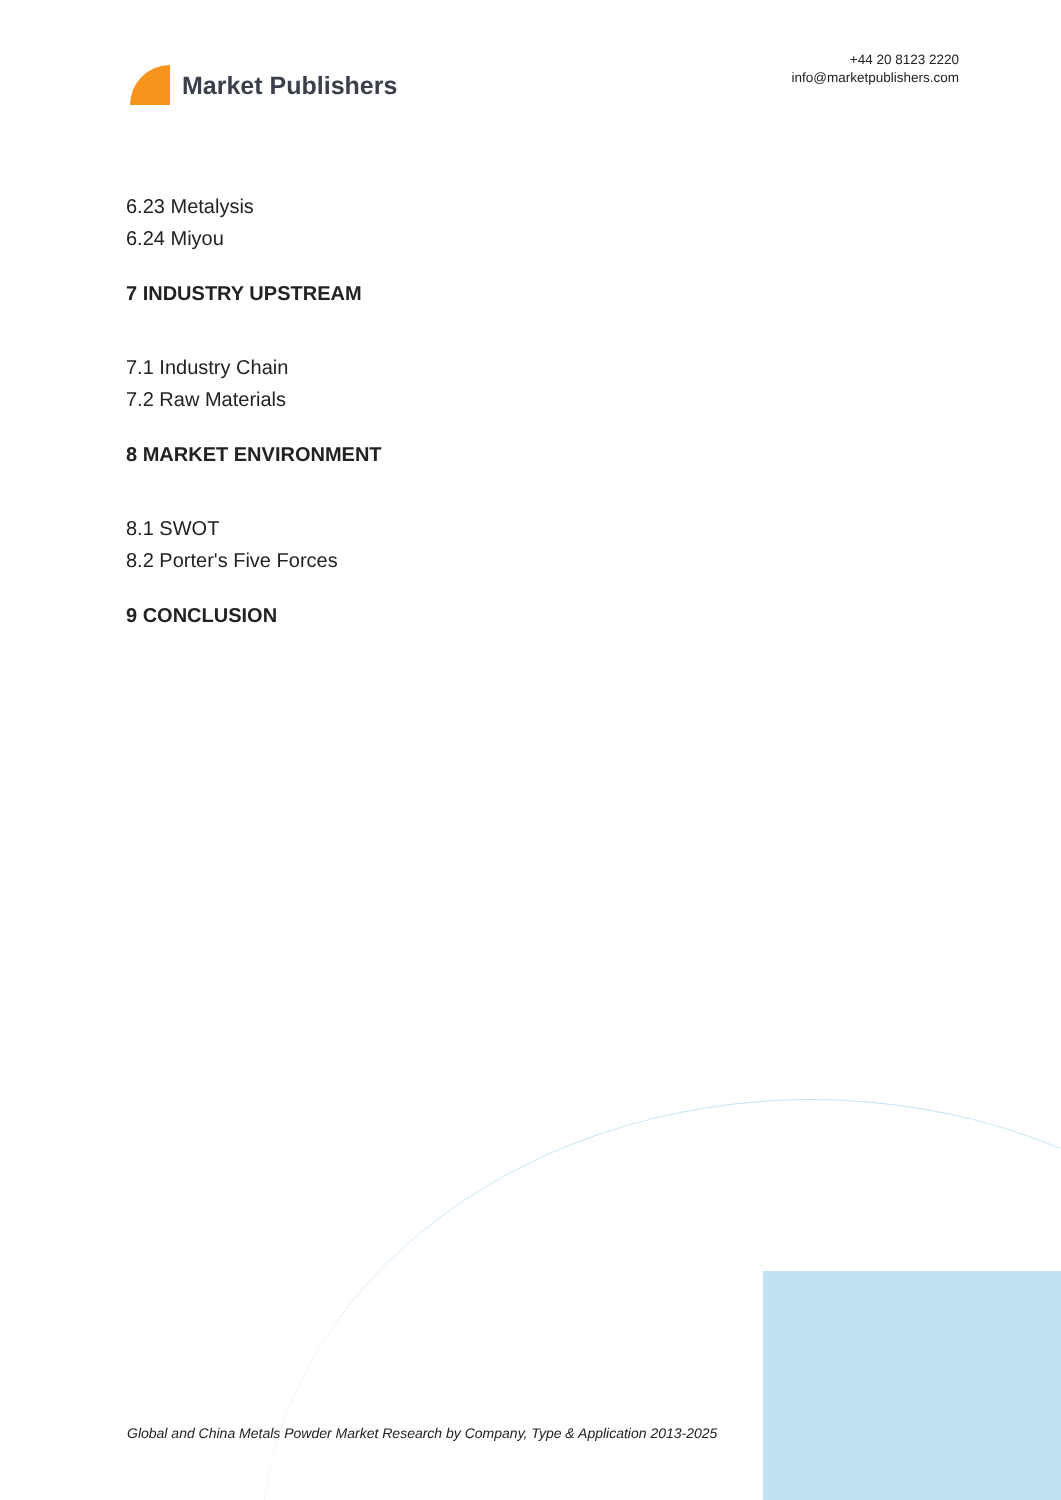Market Publishers
+44 20 8123 2220
info@marketpublishers.com
6.23 Metalysis
6.24 Miyou
7 INDUSTRY UPSTREAM
7.1 Industry Chain
7.2 Raw Materials
8 MARKET ENVIRONMENT
8.1 SWOT
8.2 Porter's Five Forces
9 CONCLUSION
Global and China Metals Powder Market Research by Company, Type & Application 2013-2025